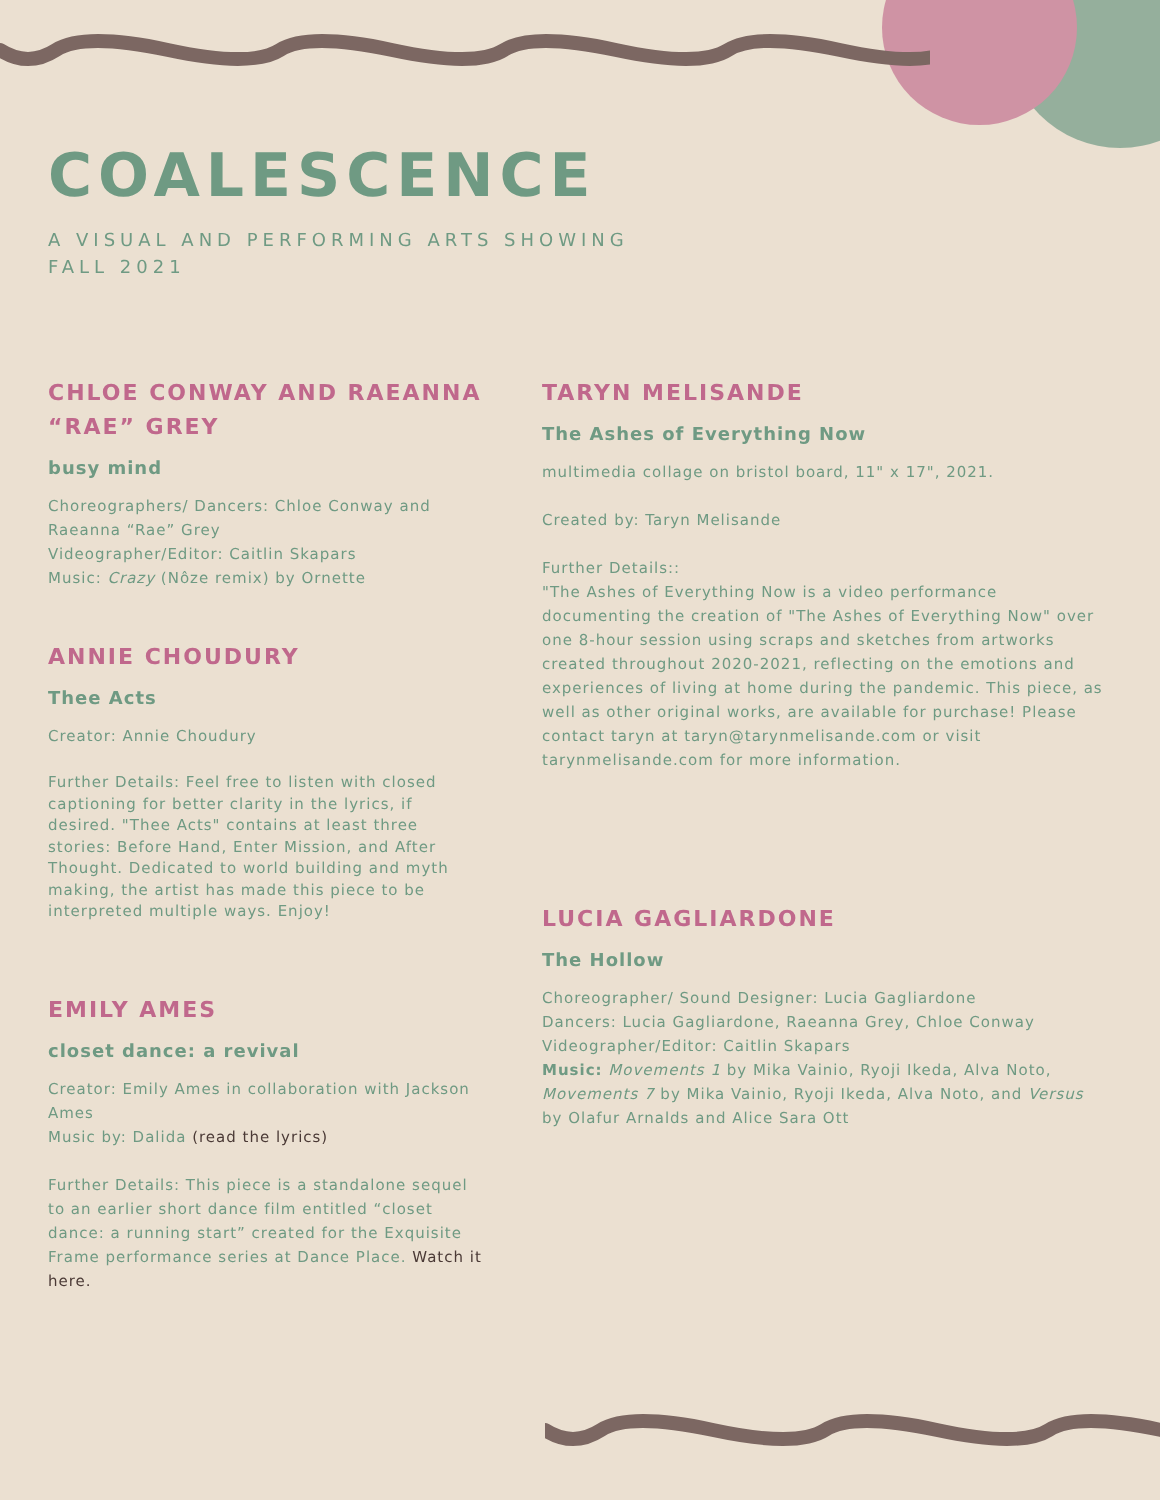COALESCENCE
A VISUAL AND PERFORMING ARTS SHOWING
FALL 2021
CHLOE CONWAY AND RAEANNA “RAE” GREY
busy mind
Choreographers/ Dancers: Chloe Conway and Raeanna “Rae” Grey
Videographer/Editor: Caitlin Skapars
Music: Crazy (Nôze remix) by Ornette
ANNIE CHOUDURY
Thee Acts
Creator: Annie Choudury
Further Details: Feel free to listen with closed captioning for better clarity in the lyrics, if desired. "Thee Acts" contains at least three stories: Before Hand, Enter Mission, and After Thought. Dedicated to world building and myth making, the artist has made this piece to be interpreted multiple ways. Enjoy!
EMILY AMES
closet dance: a revival
Creator: Emily Ames in collaboration with Jackson Ames
Music by: Dalida (read the lyrics)
Further Details: This piece is a standalone sequel to an earlier short dance film entitled “closet dance: a running start” created for the Exquisite Frame performance series at Dance Place. Watch it here.
TARYN MELISANDE
The Ashes of Everything Now
multimedia collage on bristol board, 11" x 17", 2021.
Created by: Taryn Melisande
Further Details::
"The Ashes of Everything Now is a video performance documenting the creation of "The Ashes of Everything Now" over one 8-hour session using scraps and sketches from artworks created throughout 2020-2021, reflecting on the emotions and experiences of living at home during the pandemic. This piece, as well as other original works, are available for purchase! Please contact taryn at taryn@tarynmelisande.com or visit tarynmelisande.com for more information.
LUCIA GAGLIARDONE
The Hollow
Choreographer/ Sound Designer: Lucia Gagliardone
Dancers: Lucia Gagliardone, Raeanna Grey, Chloe Conway
Videographer/Editor: Caitlin Skapars
Music: Movements 1 by Mika Vainio, Ryoji Ikeda, Alva Noto, Movements 7 by Mika Vainio, Ryoji Ikeda, Alva Noto, and Versus by Olafur Arnalds and Alice Sara Ott